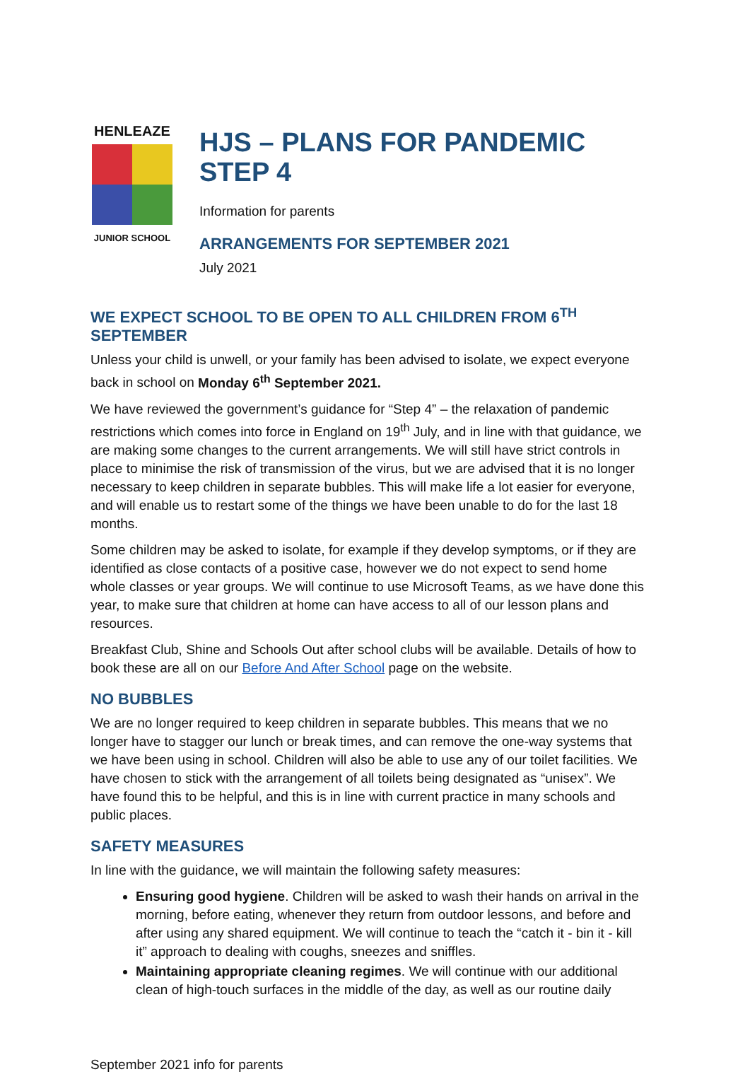HENLEAZE
JUNIOR SCHOOL
HJS – PLANS FOR PANDEMIC STEP 4
Information for parents
ARRANGEMENTS FOR SEPTEMBER 2021
July 2021
WE EXPECT SCHOOL TO BE OPEN TO ALL CHILDREN FROM 6<sup>TH</sup> SEPTEMBER
Unless your child is unwell, or your family has been advised to isolate, we expect everyone back in school on Monday 6<sup>th</sup> September 2021.
We have reviewed the government’s guidance for “Step 4” – the relaxation of pandemic restrictions which comes into force in England on 19<sup>th</sup> July, and in line with that guidance, we are making some changes to the current arrangements. We will still have strict controls in place to minimise the risk of transmission of the virus, but we are advised that it is no longer necessary to keep children in separate bubbles. This will make life a lot easier for everyone, and will enable us to restart some of the things we have been unable to do for the last 18 months.
Some children may be asked to isolate, for example if they develop symptoms, or if they are identified as close contacts of a positive case, however we do not expect to send home whole classes or year groups. We will continue to use Microsoft Teams, as we have done this year, to make sure that children at home can have access to all of our lesson plans and resources.
Breakfast Club, Shine and Schools Out after school clubs will be available. Details of how to book these are all on our Before And After School page on the website.
NO BUBBLES
We are no longer required to keep children in separate bubbles. This means that we no longer have to stagger our lunch or break times, and can remove the one-way systems that we have been using in school. Children will also be able to use any of our toilet facilities. We have chosen to stick with the arrangement of all toilets being designated as “unisex”. We have found this to be helpful, and this is in line with current practice in many schools and public places.
SAFETY MEASURES
In line with the guidance, we will maintain the following safety measures:
Ensuring good hygiene. Children will be asked to wash their hands on arrival in the morning, before eating, whenever they return from outdoor lessons, and before and after using any shared equipment. We will continue to teach the “catch it - bin it - kill it” approach to dealing with coughs, sneezes and sniffles.
Maintaining appropriate cleaning regimes. We will continue with our additional clean of high-touch surfaces in the middle of the day, as well as our routine daily
September 2021 info for parents